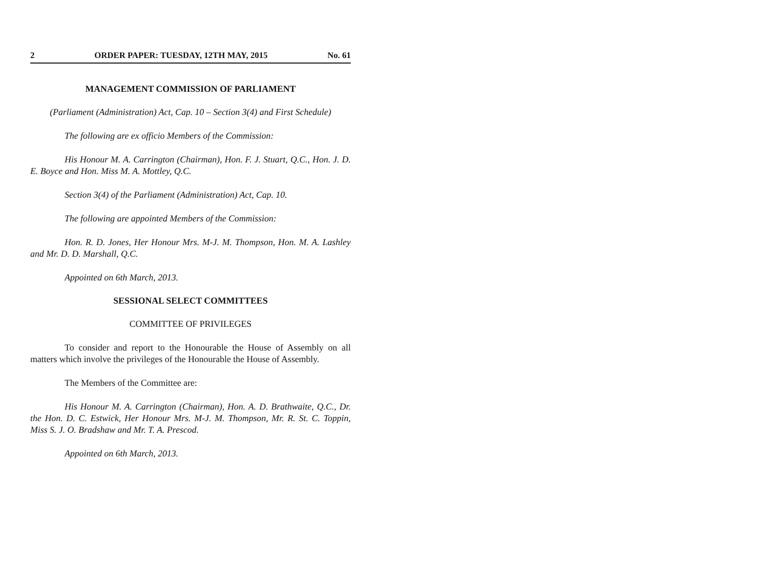2 ORDER PAPER: TUESDAY, 12TH MAY, 2015 No. 61
MANAGEMENT COMMISSION OF PARLIAMENT
(Parliament (Administration) Act, Cap. 10 – Section 3(4) and First Schedule)
The following are ex officio Members of the Commission:
His Honour M. A. Carrington (Chairman), Hon. F. J. Stuart, Q.C., Hon. J. D. E. Boyce and Hon. Miss M. A. Mottley, Q.C.
Section 3(4) of the Parliament (Administration) Act, Cap. 10.
The following are appointed Members of the Commission:
Hon. R. D. Jones, Her Honour Mrs. M-J. M. Thompson, Hon. M. A. Lashley and Mr. D. D. Marshall, Q.C.
Appointed on 6th March, 2013.
SESSIONAL SELECT COMMITTEES
COMMITTEE OF PRIVILEGES
To consider and report to the Honourable the House of Assembly on all matters which involve the privileges of the Honourable the House of Assembly.
The Members of the Committee are:
His Honour M. A. Carrington (Chairman), Hon. A. D. Brathwaite, Q.C., Dr. the Hon. D. C. Estwick, Her Honour Mrs. M-J. M. Thompson, Mr. R. St. C. Toppin, Miss S. J. O. Bradshaw and Mr. T. A. Prescod.
Appointed on 6th March, 2013.